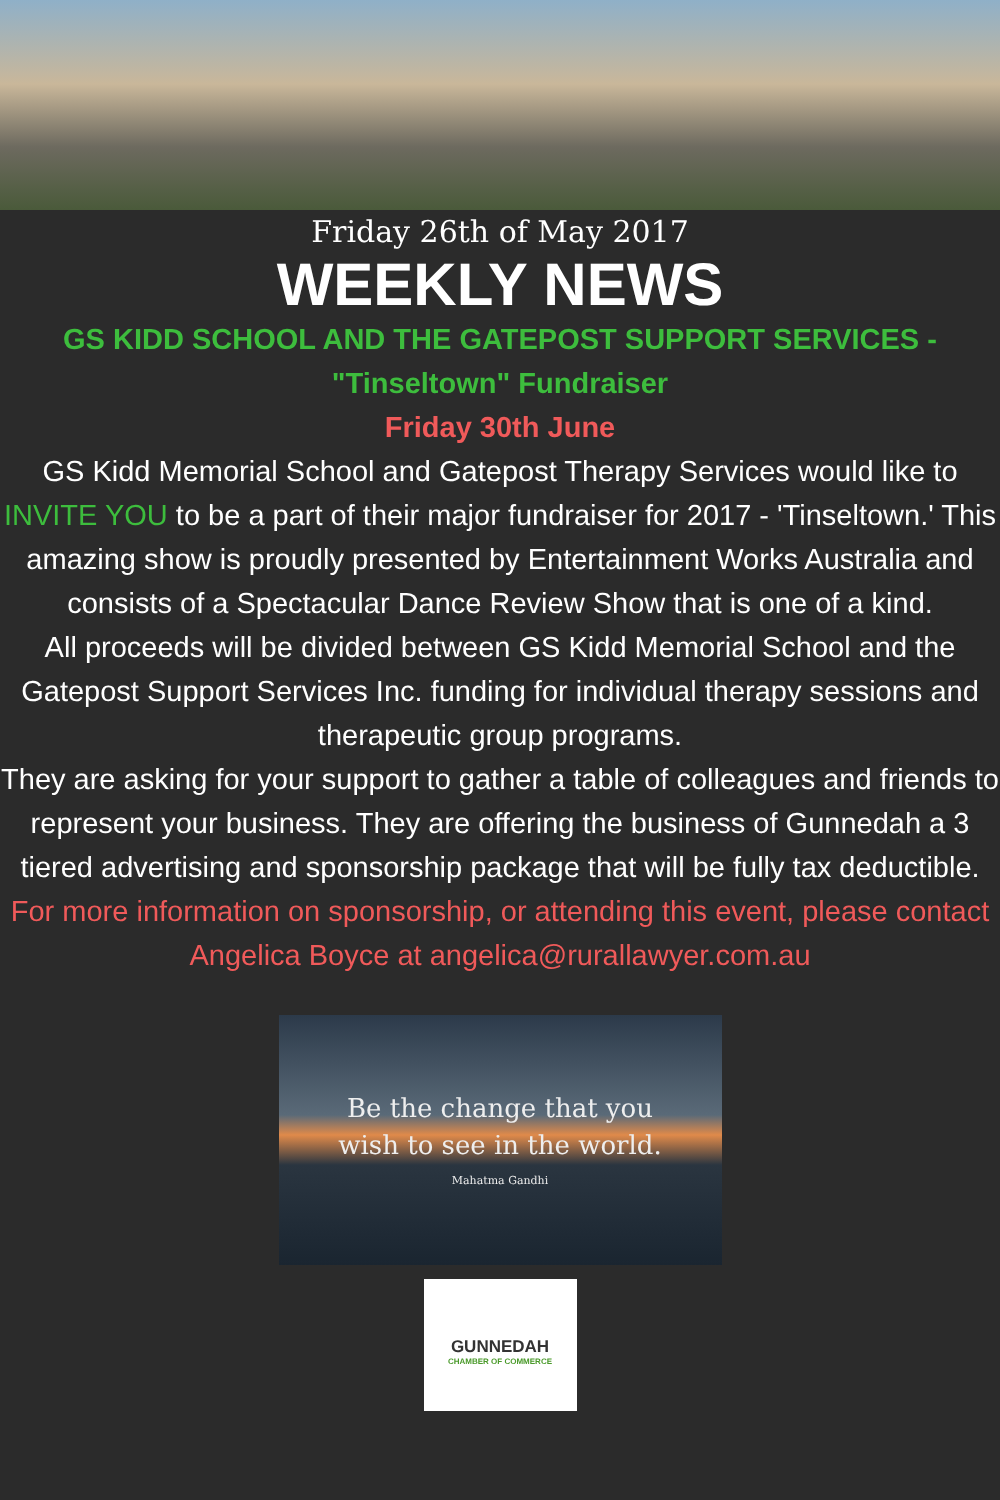Friday 26th of May 2017
WEEKLY NEWS
GS KIDD SCHOOL AND THE GATEPOST SUPPORT SERVICES -
"Tinseltown" Fundraiser
Friday 30th June
GS Kidd Memorial School and Gatepost Therapy Services would like to INVITE YOU to be a part of their major fundraiser for 2017 - 'Tinseltown.' This amazing show is proudly presented by Entertainment Works Australia and consists of a Spectacular Dance Review Show that is one of a kind.
All proceeds will be divided between GS Kidd Memorial School and the Gatepost Support Services Inc. funding for individual therapy sessions and therapeutic group programs.
They are asking for your support to gather a table of colleagues and friends to represent your business. They are offering the business of Gunnedah a 3 tiered advertising and sponsorship package that will be fully tax deductible.
For more information on sponsorship, or attending this event, please contact Angelica Boyce at angelica@rurallawyer.com.au
Be the change that you
wish to see in the world.
Mahatma Gandhi
GUNNEDAH
CHAMBER OF COMMERCE